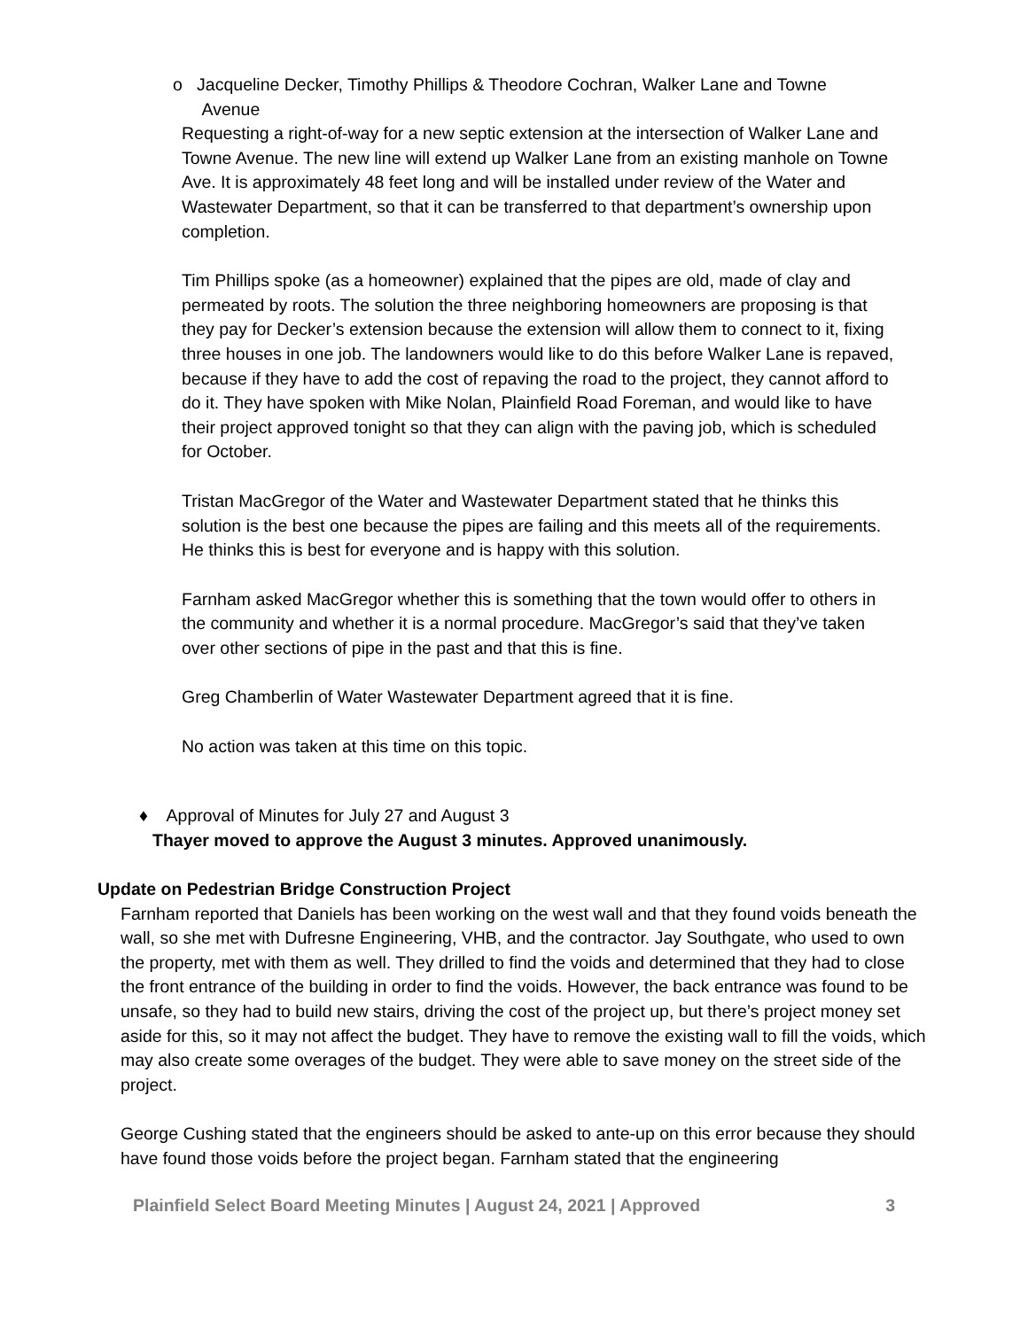o Jacqueline Decker, Timothy Phillips & Theodore Cochran, Walker Lane and Towne
Avenue
Requesting a right-of-way for a new septic extension at the intersection of Walker Lane and Towne Avenue. The new line will extend up Walker Lane from an existing manhole on Towne Ave. It is approximately 48 feet long and will be installed under review of the Water and Wastewater Department, so that it can be transferred to that department’s ownership upon completion.
Tim Phillips spoke (as a homeowner) explained that the pipes are old, made of clay and permeated by roots. The solution the three neighboring homeowners are proposing is that they pay for Decker’s extension because the extension will allow them to connect to it, fixing three houses in one job. The landowners would like to do this before Walker Lane is repaved, because if they have to add the cost of repaving the road to the project, they cannot afford to do it. They have spoken with Mike Nolan, Plainfield Road Foreman, and would like to have their project approved tonight so that they can align with the paving job, which is scheduled for October.
Tristan MacGregor of the Water and Wastewater Department stated that he thinks this solution is the best one because the pipes are failing and this meets all of the requirements. He thinks this is best for everyone and is happy with this solution.
Farnham asked MacGregor whether this is something that the town would offer to others in the community and whether it is a normal procedure. MacGregor’s said that they’ve taken over other sections of pipe in the past and that this is fine.
Greg Chamberlin of Water Wastewater Department agreed that it is fine.
No action was taken at this time on this topic.
♦ Approval of Minutes for July 27 and August 3
Thayer moved to approve the August 3 minutes. Approved unanimously.
Update on Pedestrian Bridge Construction Project
Farnham reported that Daniels has been working on the west wall and that they found voids beneath the wall, so she met with Dufresne Engineering, VHB, and the contractor. Jay Southgate, who used to own the property, met with them as well. They drilled to find the voids and determined that they had to close the front entrance of the building in order to find the voids. However, the back entrance was found to be unsafe, so they had to build new stairs, driving the cost of the project up, but there’s project money set aside for this, so it may not affect the budget. They have to remove the existing wall to fill the voids, which may also create some overages of the budget. They were able to save money on the street side of the project.
George Cushing stated that the engineers should be asked to ante-up on this error because they should have found those voids before the project began. Farnham stated that the engineering
Plainfield Select Board Meeting Minutes | August 24, 2021 | Approved 3